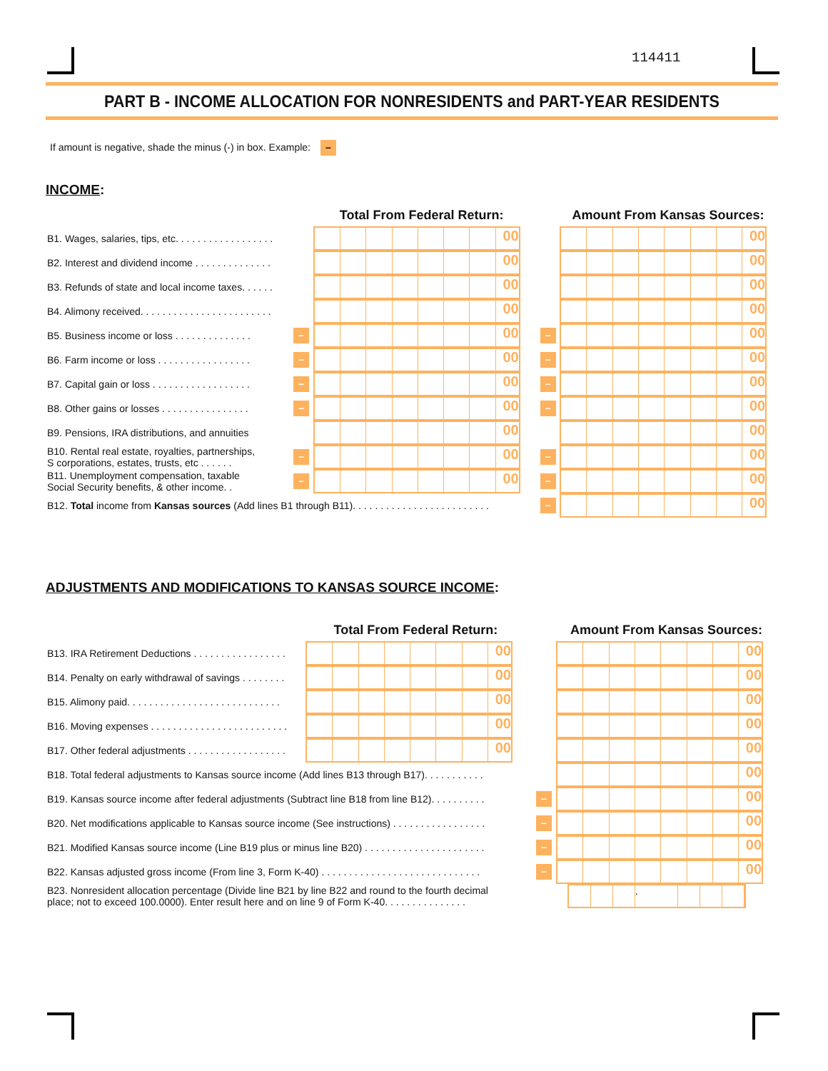114411
PART B - INCOME ALLOCATION FOR NONRESIDENTS and PART-YEAR RESIDENTS
If amount is negative, shade the minus (-) in box. Example: –
INCOME:
| | | Total From Federal Return: | | Amount From Kansas Sources: |
| --- | --- | --- | --- | --- |
| B1. Wages, salaries, tips, etc. . . . . . . . . . . . . . . . . . | | 00 | | 00 |
| B2. Interest and dividend income . . . . . . . . . . . . . . | | 00 | | 00 |
| B3. Refunds of state and local income taxes. . . . . . | | 00 | | 00 |
| B4. Alimony received. . . . . . . . . . . . . . . . . . . . . . . . | | 00 | | 00 |
| B5. Business income or loss . . . . . . . . . . . . . . | – | 00 | – | 00 |
| B6. Farm income or loss . . . . . . . . . . . . . . . . . | – | 00 | – | 00 |
| B7. Capital gain or loss . . . . . . . . . . . . . . . . . . | – | 00 | – | 00 |
| B8. Other gains or losses . . . . . . . . . . . . . . . . | – | 00 | – | 00 |
| B9. Pensions, IRA distributions, and annuities | | 00 | | 00 |
| B10. Rental real estate, royalties, partnerships, S corporations, estates, trusts, etc . . . . . . | – | 00 | – | 00 |
| B11. Unemployment compensation, taxable Social Security benefits, & other income. . | – | 00 | – | 00 |
| B12. Total income from Kansas sources (Add lines B1 through B11). . . . . . . . . . . . . . . . . . . . . . . . . | | | – | 00 |
ADJUSTMENTS AND MODIFICATIONS TO KANSAS SOURCE INCOME:
| | Total From Federal Return: | | Amount From Kansas Sources: |
| --- | --- | --- | --- |
| B13. IRA Retirement Deductions . . . . . . . . . . . . . . . . . | 00 | | 00 |
| B14. Penalty on early withdrawal of savings . . . . . . . . | 00 | | 00 |
| B15. Alimony paid. . . . . . . . . . . . . . . . . . . . . . . . . . . . | 00 | | 00 |
| B16. Moving expenses . . . . . . . . . . . . . . . . . . . . . . . . . | 00 | | 00 |
| B17. Other federal adjustments . . . . . . . . . . . . . . . . . . | 00 | | 00 |
| B18. Total federal adjustments to Kansas source income (Add lines B13 through B17). . . . . . . . . . . | | | 00 |
| B19. Kansas source income after federal adjustments (Subtract line B18 from line B12). . . . . . . . . . | | – | 00 |
| B20. Net modifications applicable to Kansas source income (See instructions) . . . . . . . . . . . . . . . . . | | – | 00 |
| B21. Modified Kansas source income (Line B19 plus or minus line B20) . . . . . . . . . . . . . . . . . . . . . . | | – | 00 |
| B22. Kansas adjusted gross income (From line 3, Form K-40) . . . . . . . . . . . . . . . . . . . . . . . . . . . . . | | – | 00 |
| B23. Nonresident allocation percentage (Divide line B21 by line B22 and round to the fourth decimal place; not to exceed 100.0000). Enter result here and on line 9 of Form K-40. . . . . . . . . . . . . . . | | | . |